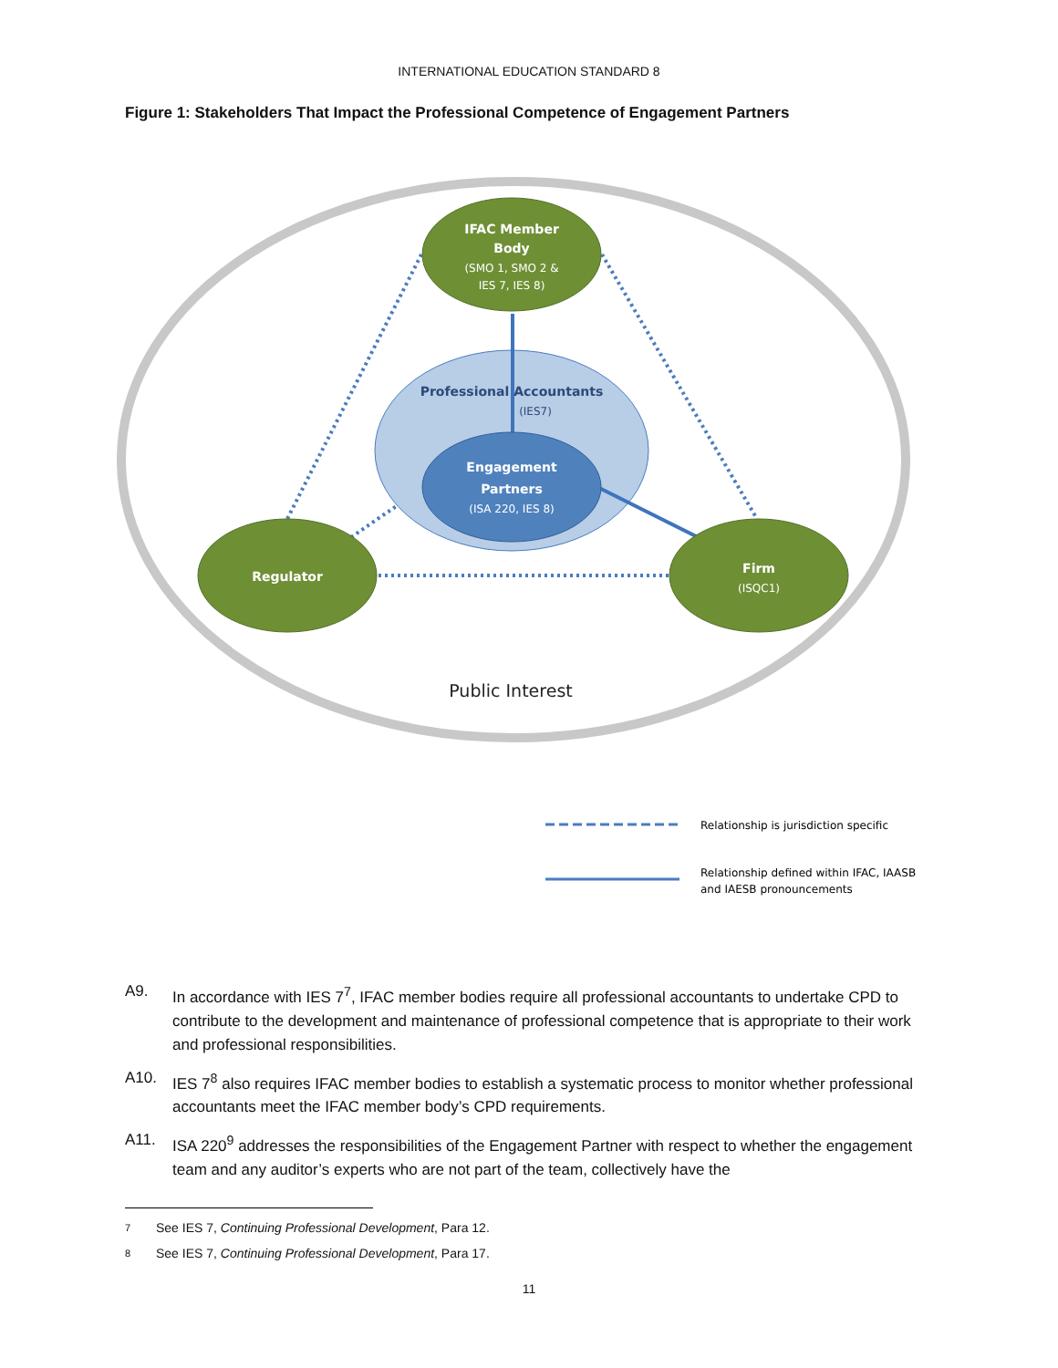INTERNATIONAL EDUCATION STANDARD 8
Figure 1: Stakeholders That Impact the Professional Competence of Engagement Partners
IFAC Member
Body
Engagement
Partners
Regulator
Firm
(SMO 1, SMO 2 &
IES 7, IES 8)
(ISA 220, IES 8)
(ISQC1)
Professional Accountants
(IES7)
Public Interest
Relationship is jurisdiction specific
Relationship defined within IFAC, IAASB
and IAESB pronouncements
A9. In accordance with IES 7<sup>7</sup>, IFAC member bodies require all professional accountants to undertake CPD to contribute to the development and maintenance of professional competence that is appropriate to their work and professional responsibilities.
A10. IES 7<sup>8</sup> also requires IFAC member bodies to establish a systematic process to monitor whether professional accountants meet the IFAC member body’s CPD requirements.
A11. ISA 220<sup>9</sup> addresses the responsibilities of the Engagement Partner with respect to whether the engagement team and any auditor’s experts who are not part of the team, collectively have the
7 See IES 7, Continuing Professional Development, Para 12.
8 See IES 7, Continuing Professional Development, Para 17.
11